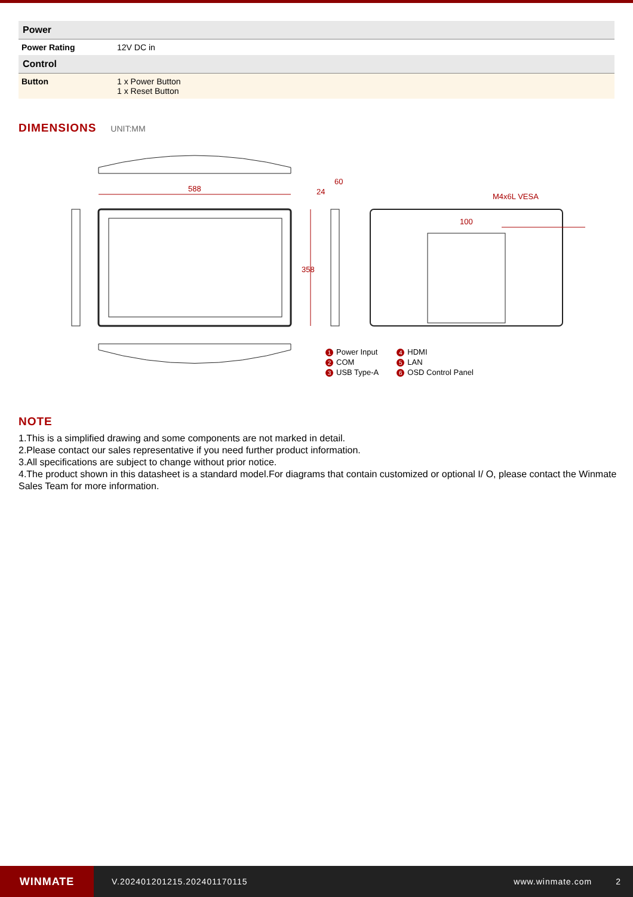| Power | |
| --- | --- |
| Power Rating | 12V DC in |
| Control | |
| Button | 1 x Power Button 1 x Reset Button |
DIMENSIONS
UNIT:MM
588
358
24
60
M4x6L VESA
100
1 Power Input
2 COM
3 USB Type-A
4 HDMI
5 LAN
6 OSD Control Panel
NOTE
1.This is a simplified drawing and some components are not marked in detail.
2.Please contact our sales representative if you need further product information.
3.All specifications are subject to change without prior notice.
4.The product shown in this datasheet is a standard model.For diagrams that contain customized or optional I/ O, please contact the Winmate Sales Team for more information.
WINMATE
V.202401201215.202401170115 www.winmate.com 2